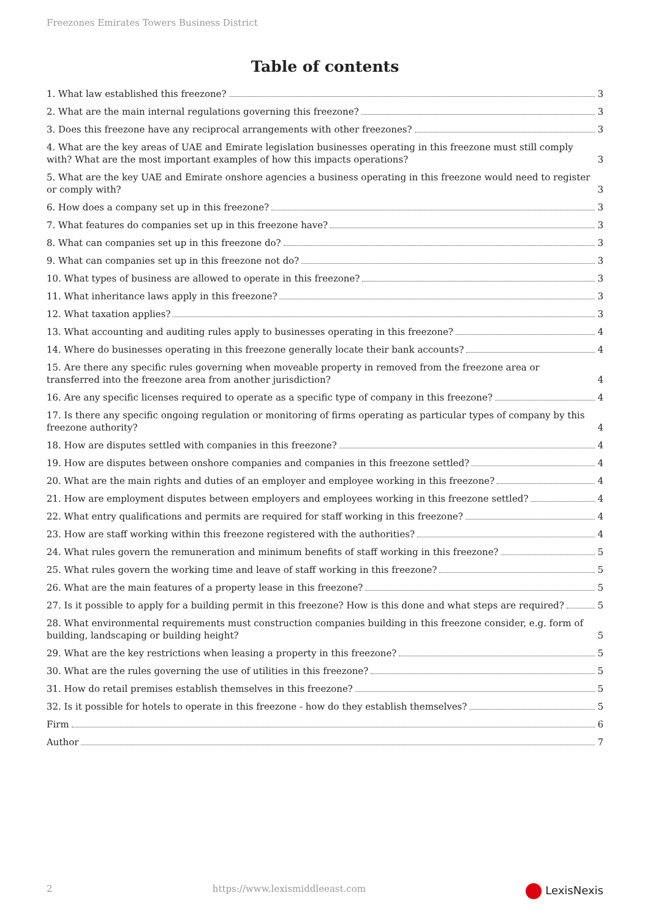Freezones Emirates Towers Business District
Table of contents
1. What law established this freezone? 3
2. What are the main internal regulations governing this freezone? 3
3. Does this freezone have any reciprocal arrangements with other freezones? 3
4. What are the key areas of UAE and Emirate legislation businesses operating in this freezone must still comply with? What are the most important examples of how this impacts operations? 3
5. What are the key UAE and Emirate onshore agencies a business operating in this freezone would need to register or comply with? 3
6. How does a company set up in this freezone? 3
7. What features do companies set up in this freezone have? 3
8. What can companies set up in this freezone do? 3
9. What can companies set up in this freezone not do? 3
10. What types of business are allowed to operate in this freezone? 3
11. What inheritance laws apply in this freezone? 3
12. What taxation applies? 3
13. What accounting and auditing rules apply to businesses operating in this freezone? 4
14. Where do businesses operating in this freezone generally locate their bank accounts? 4
15. Are there any specific rules governing when moveable property in removed from the freezone area or transferred into the freezone area from another jurisdiction? 4
16. Are any specific licenses required to operate as a specific type of company in this freezone? 4
17. Is there any specific ongoing regulation or monitoring of firms operating as particular types of company by this freezone authority? 4
18. How are disputes settled with companies in this freezone? 4
19. How are disputes between onshore companies and companies in this freezone settled? 4
20. What are the main rights and duties of an employer and employee working in this freezone? 4
21. How are employment disputes between employers and employees working in this freezone settled? 4
22. What entry qualifications and permits are required for staff working in this freezone? 4
23. How are staff working within this freezone registered with the authorities? 4
24. What rules govern the remuneration and minimum benefits of staff working in this freezone? 5
25. What rules govern the working time and leave of staff working in this freezone? 5
26. What are the main features of a property lease in this freezone? 5
27. Is it possible to apply for a building permit in this freezone? How is this done and what steps are required? 5
28. What environmental requirements must construction companies building in this freezone consider, e.g. form of building, landscaping or building height? 5
29. What are the key restrictions when leasing a property in this freezone? 5
30. What are the rules governing the use of utilities in this freezone? 5
31. How do retail premises establish themselves in this freezone? 5
32. Is it possible for hotels to operate in this freezone - how do they establish themselves? 5
Firm 6
Author 7
2 https://www.lexismiddleeast.com LexisNexis